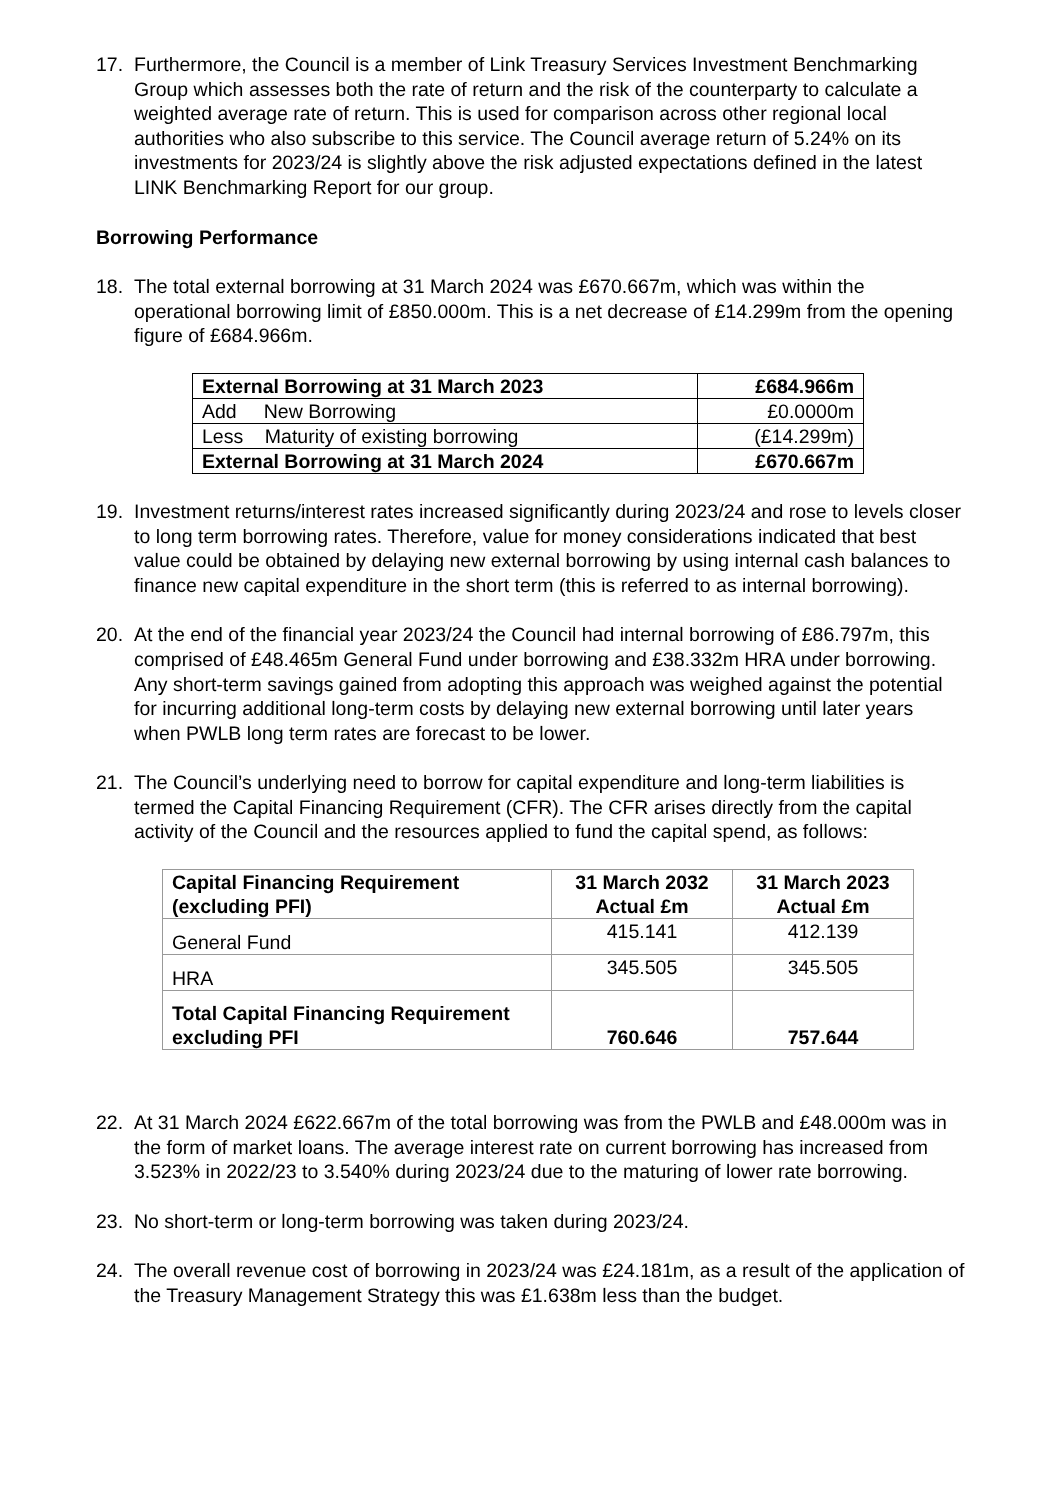17. Furthermore, the Council is a member of Link Treasury Services Investment Benchmarking Group which assesses both the rate of return and the risk of the counterparty to calculate a weighted average rate of return. This is used for comparison across other regional local authorities who also subscribe to this service. The Council average return of 5.24% on its investments for 2023/24 is slightly above the risk adjusted expectations defined in the latest LINK Benchmarking Report for our group.
Borrowing Performance
18. The total external borrowing at 31 March 2024 was £670.667m, which was within the operational borrowing limit of £850.000m. This is a net decrease of £14.299m from the opening figure of £684.966m.
| External Borrowing at 31 March 2023 | £684.966m |
| --- | --- |
| Add New Borrowing | £0.0000m |
| Less Maturity of existing borrowing | (£14.299m) |
| External Borrowing at 31 March 2024 | £670.667m |
19. Investment returns/interest rates increased significantly during 2023/24 and rose to levels closer to long term borrowing rates. Therefore, value for money considerations indicated that best value could be obtained by delaying new external borrowing by using internal cash balances to finance new capital expenditure in the short term (this is referred to as internal borrowing).
20. At the end of the financial year 2023/24 the Council had internal borrowing of £86.797m, this comprised of £48.465m General Fund under borrowing and £38.332m HRA under borrowing. Any short-term savings gained from adopting this approach was weighed against the potential for incurring additional long-term costs by delaying new external borrowing until later years when PWLB long term rates are forecast to be lower.
21. The Council’s underlying need to borrow for capital expenditure and long-term liabilities is termed the Capital Financing Requirement (CFR). The CFR arises directly from the capital activity of the Council and the resources applied to fund the capital spend, as follows:
| Capital Financing Requirement (excluding PFI) | 31 March 2032 Actual £m | 31 March 2023 Actual £m |
| --- | --- | --- |
| General Fund | 415.141 | 412.139 |
| HRA | 345.505 | 345.505 |
| Total Capital Financing Requirement excluding PFI | 760.646 | 757.644 |
22. At 31 March 2024 £622.667m of the total borrowing was from the PWLB and £48.000m was in the form of market loans. The average interest rate on current borrowing has increased from 3.523% in 2022/23 to 3.540% during 2023/24 due to the maturing of lower rate borrowing.
23. No short-term or long-term borrowing was taken during 2023/24.
24. The overall revenue cost of borrowing in 2023/24 was £24.181m, as a result of the application of the Treasury Management Strategy this was £1.638m less than the budget.